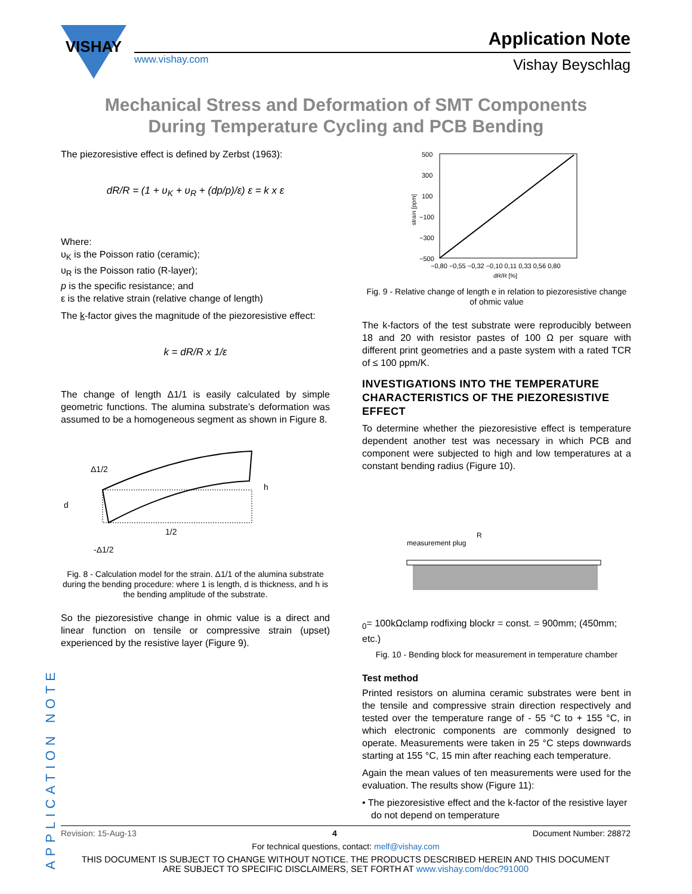VISHAY
www.vishay.com
Application Note
Vishay Beyschlag
Mechanical Stress and Deformation of SMT Components
During Temperature Cycling and PCB Bending
The piezoresistive effect is defined by Zerbst (1963):
dR/R = (1 + υ<sub>K</sub> + υ<sub>R</sub> + (dp/p)/ε) ε = k x ε
Where:
υ<sub>K</sub> is the Poisson ratio (ceramic);
υ<sub>R</sub> is the Poisson ratio (R-layer);
p is the specific resistance; and
ε is the relative strain (relative change of length)
The k-factor gives the magnitude of the piezoresistive effect:
k = dR/R x 1/ε
The change of length Δ1/1 is easily calculated by simple geometric functions. The alumina substrate’s deformation was assumed to be a homogeneous segment as shown in Figure 8.
Δ1/2
h
d
1/2
-Δ1/2
Fig. 8 - Calculation model for the strain. Δ1/1 of the alumina substrate during the bending procedure: where 1 is length, d is thickness, and h is the bending amplitude of the substrate.
So the piezoresistive change in ohmic value is a direct and linear function on tensile or compressive strain (upset) experienced by the resistive layer (Figure 9).
500
300
100
−100
−300
−500
−0,80 −0,55 −0,32 −0,10 0,11 0,33 0,56 0,80
dR/R [%]
strain [ppm]
Fig. 9 - Relative change of length e in relation to piezoresistive change of ohmic value
The k-factors of the test substrate were reproducibly between 18 and 20 with resistor pastes of 100 Ω per square with different print geometries and a paste system with a rated TCR of ≤ 100 ppm/K.
INVESTIGATIONS INTO THE TEMPERATURE CHARACTERISTICS OF THE PIEZORESISTIVE EFFECT
To determine whether the piezoresistive effect is temperature dependent another test was necessary in which PCB and component were subjected to high and low temperatures at a constant bending radius (Figure 10).
measurement plug
R0= 100kΩ
clamp rod
fixing block
r = const. = 900mm; (450mm; etc.)
Fig. 10 - Bending block for measurement in temperature chamber
Test method
Printed resistors on alumina ceramic substrates were bent in the tensile and compressive strain direction respectively and tested over the temperature range of - 55 °C to + 155 °C, in which electronic components are commonly designed to operate. Measurements were taken in 25 °C steps downwards starting at 155 °C, 15 min after reaching each temperature.
Again the mean values of ten measurements were used for the evaluation. The results show (Figure 11):
• The piezoresistive effect and the k-factor of the resistive layer do not depend on temperature
APPLICATION NOTE
Revision: 15-Aug-13 4 Document Number: 28872
For technical questions, contact: melf@vishay.com
THIS DOCUMENT IS SUBJECT TO CHANGE WITHOUT NOTICE. THE PRODUCTS DESCRIBED HEREIN AND THIS DOCUMENT
ARE SUBJECT TO SPECIFIC DISCLAIMERS, SET FORTH AT www.vishay.com/doc?91000